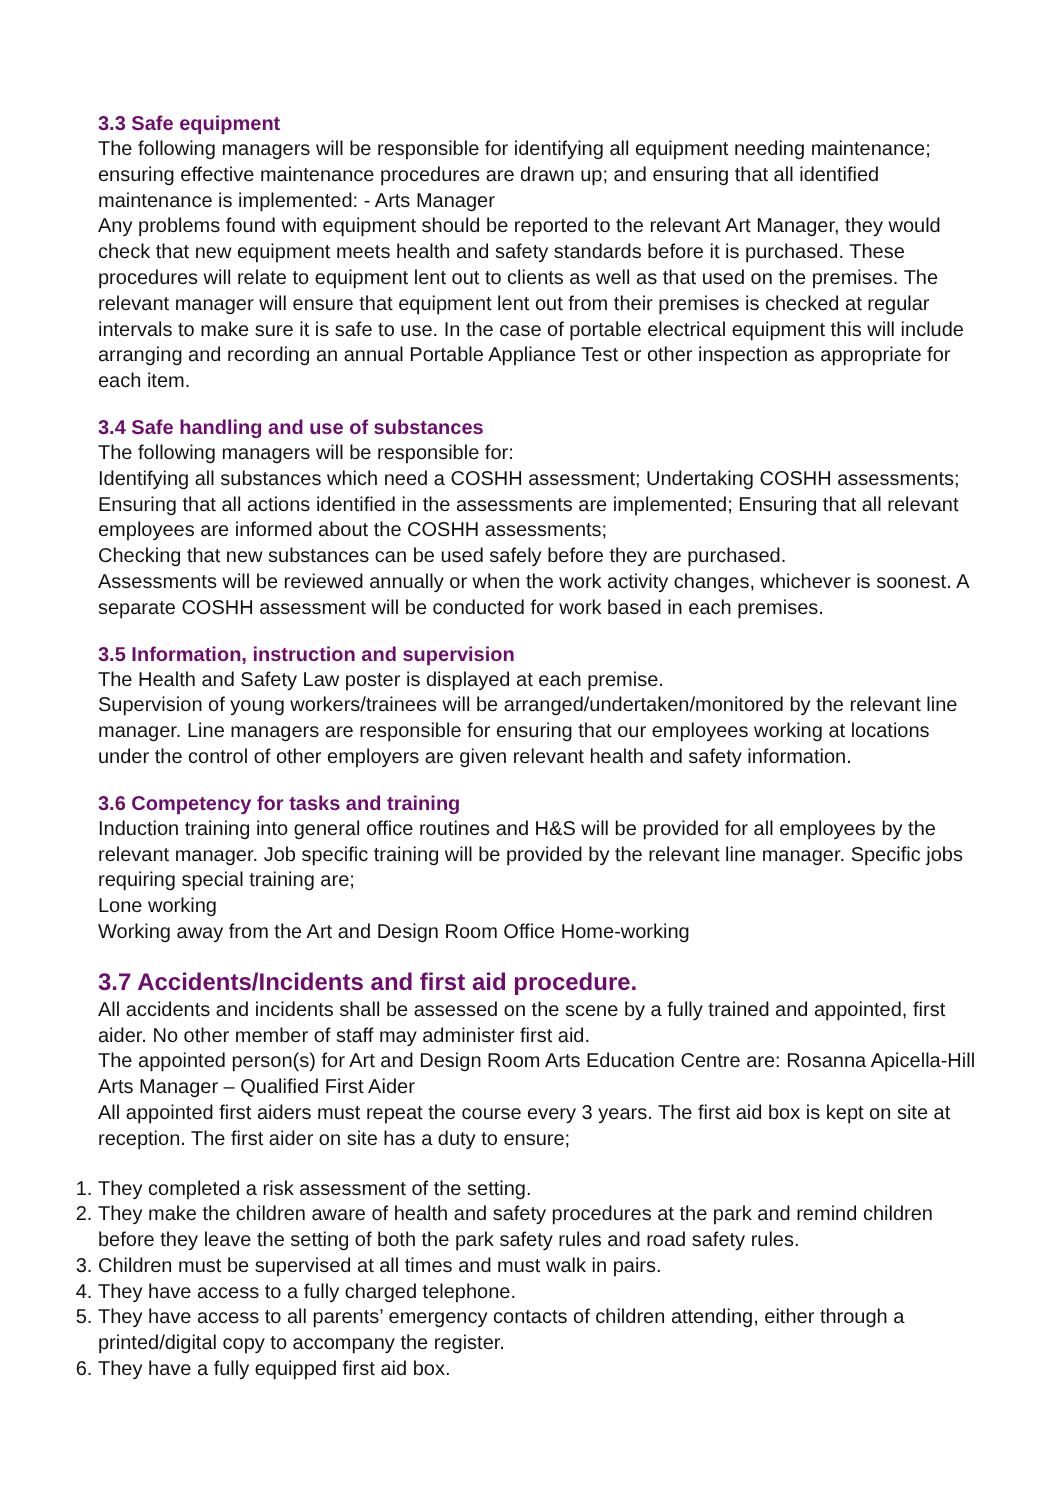3.3 Safe equipment
The following managers will be responsible for identifying all equipment needing maintenance; ensuring effective maintenance procedures are drawn up; and ensuring that all identified maintenance is implemented: - Arts Manager
Any problems found with equipment should be reported to the relevant Art Manager, they would check that new equipment meets health and safety standards before it is purchased. These procedures will relate to equipment lent out to clients as well as that used on the premises. The relevant manager will ensure that equipment lent out from their premises is checked at regular intervals to make sure it is safe to use. In the case of portable electrical equipment this will include arranging and recording an annual Portable Appliance Test or other inspection as appropriate for each item.
3.4 Safe handling and use of substances
The following managers will be responsible for:
Identifying all substances which need a COSHH assessment; Undertaking COSHH assessments;
Ensuring that all actions identified in the assessments are implemented; Ensuring that all relevant employees are informed about the COSHH assessments;
Checking that new substances can be used safely before they are purchased.
Assessments will be reviewed annually or when the work activity changes, whichever is soonest. A separate COSHH assessment will be conducted for work based in each premises.
3.5 Information, instruction and supervision
The Health and Safety Law poster is displayed at each premise.
Supervision of young workers/trainees will be arranged/undertaken/monitored by the relevant line manager. Line managers are responsible for ensuring that our employees working at locations under the control of other employers are given relevant health and safety information.
3.6 Competency for tasks and training
Induction training into general office routines and H&S will be provided for all employees by the relevant manager. Job specific training will be provided by the relevant line manager. Specific jobs requiring special training are;
Lone working
Working away from the Art and Design Room Office Home-working
3.7 Accidents/Incidents and first aid procedure.
All accidents and incidents shall be assessed on the scene by a fully trained and appointed, first aider. No other member of staff may administer first aid.
The appointed person(s) for Art and Design Room Arts Education Centre are: Rosanna Apicella-Hill Arts Manager – Qualified First Aider
All appointed first aiders must repeat the course every 3 years. The first aid box is kept on site at reception. The first aider on site has a duty to ensure;
1. They completed a risk assessment of the setting.
2. They make the children aware of health and safety procedures at the park and remind children before they leave the setting of both the park safety rules and road safety rules.
3. Children must be supervised at all times and must walk in pairs.
4. They have access to a fully charged telephone.
5. They have access to all parents’ emergency contacts of children attending, either through a printed/digital copy to accompany the register.
6. They have a fully equipped first aid box.